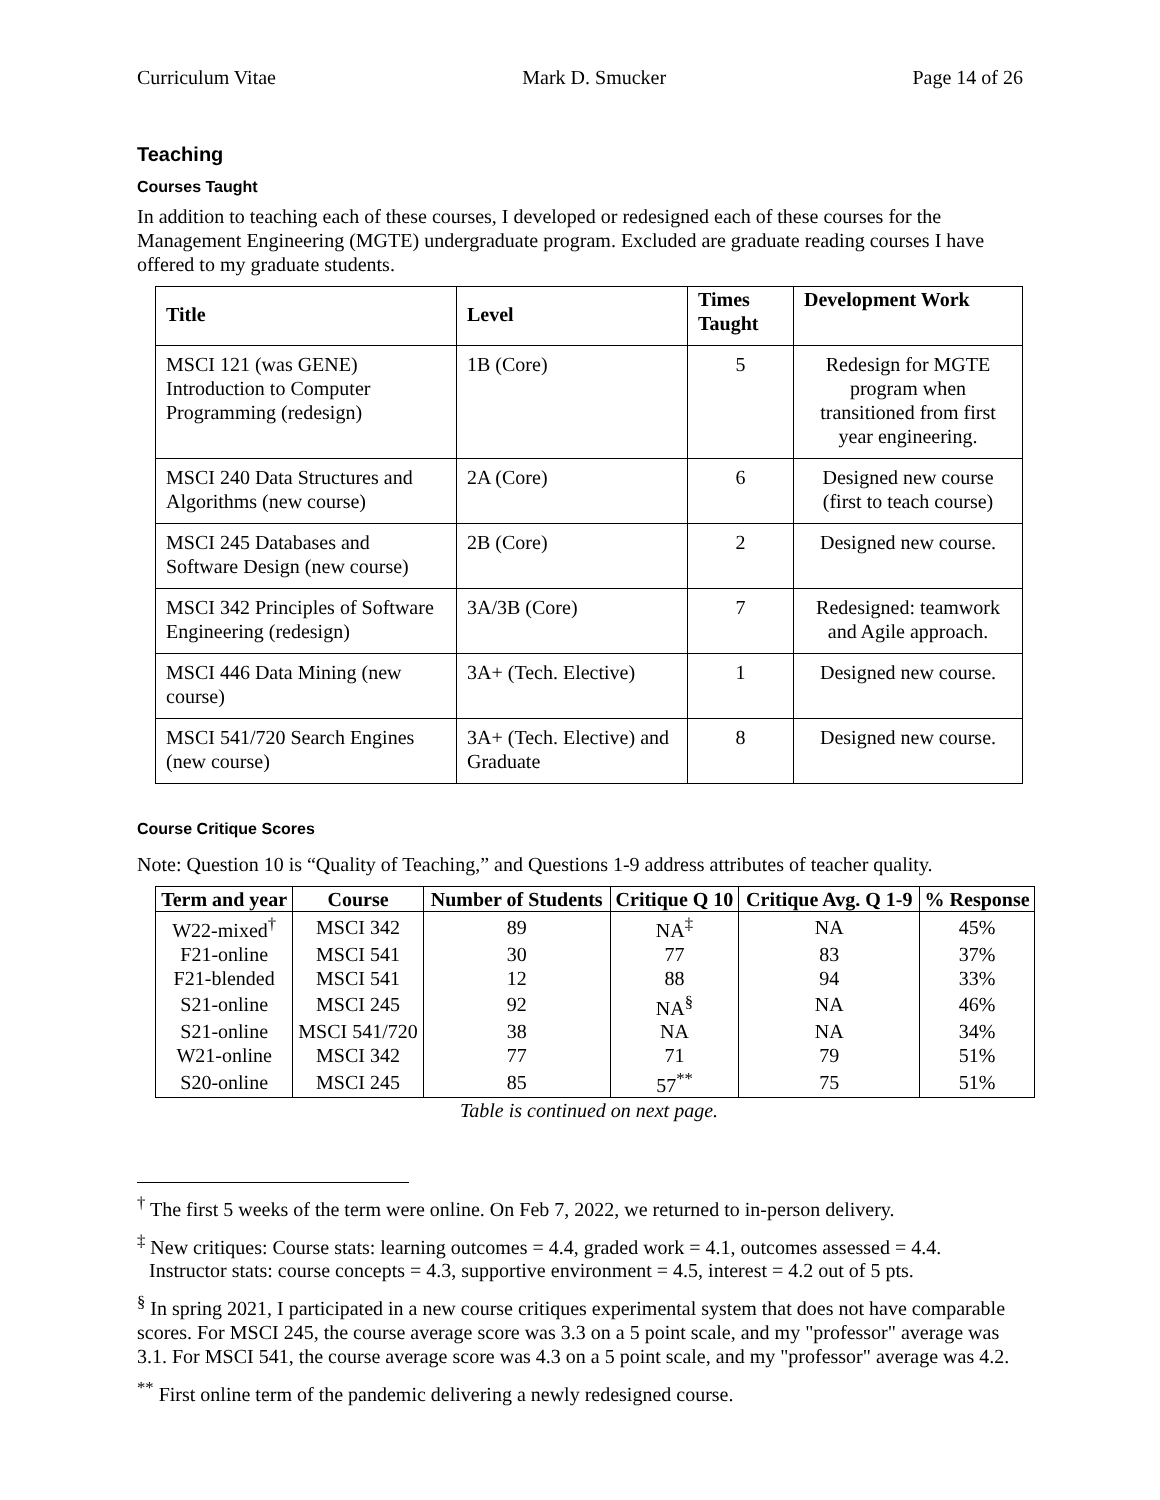Curriculum Vitae Mark D. Smucker Page 14 of 26
Teaching
Courses Taught
In addition to teaching each of these courses, I developed or redesigned each of these courses for the Management Engineering (MGTE) undergraduate program. Excluded are graduate reading courses I have offered to my graduate students.
| Title | Level | Times Taught | Development Work |
| --- | --- | --- | --- |
| MSCI 121 (was GENE) Introduction to Computer Programming (redesign) | 1B (Core) | 5 | Redesign for MGTE program when transitioned from first year engineering. |
| MSCI 240 Data Structures and Algorithms (new course) | 2A (Core) | 6 | Designed new course (first to teach course) |
| MSCI 245 Databases and Software Design (new course) | 2B (Core) | 2 | Designed new course. |
| MSCI 342 Principles of Software Engineering (redesign) | 3A/3B (Core) | 7 | Redesigned: teamwork and Agile approach. |
| MSCI 446 Data Mining (new course) | 3A+ (Tech. Elective) | 1 | Designed new course. |
| MSCI 541/720 Search Engines (new course) | 3A+ (Tech. Elective) and Graduate | 8 | Designed new course. |
Course Critique Scores
Note: Question 10 is “Quality of Teaching,” and Questions 1-9 address attributes of teacher quality.
| Term and year | Course | Number of Students | Critique Q 10 | Critique Avg. Q 1-9 | % Response |
| --- | --- | --- | --- | --- | --- |
| W22-mixed<sup>†</sup> | MSCI 342 | 89 | NA<sup>‡</sup> | NA | 45% |
| F21-online | MSCI 541 | 30 | 77 | 83 | 37% |
| F21-blended | MSCI 541 | 12 | 88 | 94 | 33% |
| S21-online | MSCI 245 | 92 | NA<sup>§</sup> | NA | 46% |
| S21-online | MSCI 541/720 | 38 | NA | NA | 34% |
| W21-online | MSCI 342 | 77 | 71 | 79 | 51% |
| S20-online | MSCI 245 | 85 | 57<sup>**</sup> | 75 | 51% |
Table is continued on next page.
<sup>†</sup> The first 5 weeks of the term were online. On Feb 7, 2022, we returned to in-person delivery.
<sup>‡</sup> New critiques: Course stats: learning outcomes = 4.4, graded work = 4.1, outcomes assessed = 4.4.
Instructor stats: course concepts = 4.3, supportive environment = 4.5, interest = 4.2 out of 5 pts.
<sup>§</sup> In spring 2021, I participated in a new course critiques experimental system that does not have comparable scores. For MSCI 245, the course average score was 3.3 on a 5 point scale, and my "professor" average was 3.1. For MSCI 541, the course average score was 4.3 on a 5 point scale, and my "professor" average was 4.2.
<sup>**</sup> First online term of the pandemic delivering a newly redesigned course.